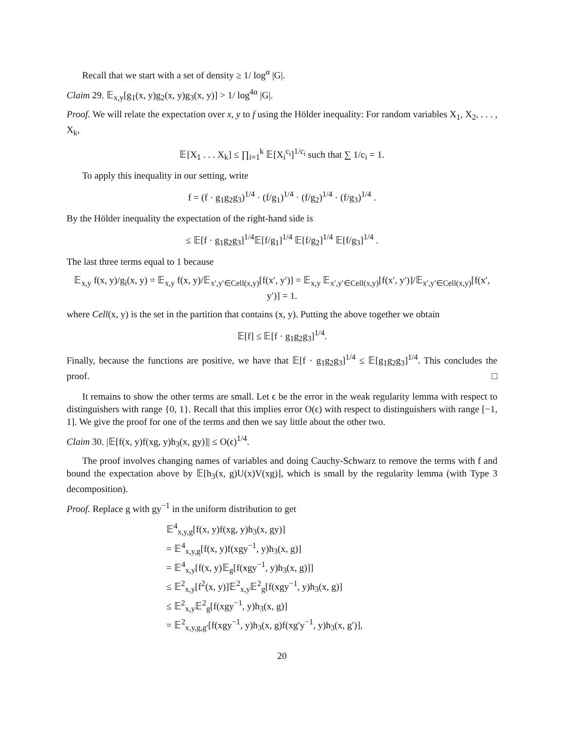Recall that we start with a set of density ≥ 1/ log<sup>α</sup> |G|.
Claim 29. 𝔼<sub>x,y</sub>[g<sub>1</sub>(x, y)g<sub>2</sub>(x, y)g<sub>3</sub>(x, y)] > 1/ log<sup>4α</sup> |G|.
Proof. We will relate the expectation over x, y to f using the Hölder inequality: For random variables X<sub>1</sub>, X<sub>2</sub>, . . . , X<sub>k</sub>,
𝔼[X<sub>1</sub> . . . X<sub>k</sub>] ≤ ∏<sub>i=1</sub><sup>k</sup> 𝔼[X<sub>i</sub><sup>c<sub>i</sub></sup>]<sup>1/c<sub>i</sub></sup> such that ∑ 1/c<sub>i</sub> = 1.
To apply this inequality in our setting, write
f = (f · g<sub>1</sub>g<sub>2</sub>g<sub>3</sub>)<sup>1/4</sup> · (f/g<sub>1</sub>)<sup>1/4</sup> · (f/g<sub>2</sub>)<sup>1/4</sup> · (f/g<sub>3</sub>)<sup>1/4</sup> .
By the Hölder inequality the expectation of the right-hand side is
≤ 𝔼[f · g<sub>1</sub>g<sub>2</sub>g<sub>3</sub>]<sup>1/4</sup>𝔼[f/g<sub>1</sub>]<sup>1/4</sup> 𝔼[f/g<sub>2</sub>]<sup>1/4</sup> 𝔼[f/g<sub>3</sub>]<sup>1/4</sup> .
The last three terms equal to 1 because
𝔼<sub>x,y</sub> f(x, y)/g<sub>i</sub>(x, y) = 𝔼<sub>x,y</sub> f(x, y)/𝔼<sub>x′,y′∈Cell(x,y)</sub>[f(x′, y′)] = 𝔼<sub>x,y</sub> 𝔼<sub>x′,y′∈Cell(x,y)</sub>[f(x′, y′)]/𝔼<sub>x′,y′∈Cell(x,y)</sub>[f(x′, y′)] = 1.
where Cell(x, y) is the set in the partition that contains (x, y). Putting the above together we obtain
𝔼[f] ≤ 𝔼[f · g<sub>1</sub>g<sub>2</sub>g<sub>3</sub>]<sup>1/4</sup>.
Finally, because the functions are positive, we have that 𝔼[f · g<sub>1</sub>g<sub>2</sub>g<sub>3</sub>]<sup>1/4</sup> ≤ 𝔼[g<sub>1</sub>g<sub>2</sub>g<sub>3</sub>]<sup>1/4</sup>. This concludes the proof. □
It remains to show the other terms are small. Let ϵ be the error in the weak regularity lemma with respect to distinguishers with range {0, 1}. Recall that this implies error O(ϵ) with respect to distinguishers with range [−1, 1]. We give the proof for one of the terms and then we say little about the other two.
Claim 30. |𝔼[f(x, y)f(xg, y)h<sub>3</sub>(x, gy)]| ≤ O(ϵ)<sup>1/4</sup>.
The proof involves changing names of variables and doing Cauchy-Schwarz to remove the terms with f and bound the expectation above by 𝔼[h<sub>3</sub>(x, g)U(x)V(xg)], which is small by the regularity lemma (with Type 3 decomposition).
Proof. Replace g with gy<sup>−1</sup> in the uniform distribution to get
𝔼<sup>4</sup><sub>x,y,g</sub>[f(x, y)f(xg, y)h<sub>3</sub>(x, gy)]
= 𝔼<sup>4</sup><sub>x,y,g</sub>[f(x, y)f(xgy<sup>−1</sup>, y)h<sub>3</sub>(x, g)]
= 𝔼<sup>4</sup><sub>x,y</sub>[f(x, y)𝔼<sub>g</sub>[f(xgy<sup>−1</sup>, y)h<sub>3</sub>(x, g)]]
≤ 𝔼<sup>2</sup><sub>x,y</sub>[f<sup>2</sup>(x, y)]𝔼<sup>2</sup><sub>x,y</sub>𝔼<sup>2</sup><sub>g</sub>[f(xgy<sup>−1</sup>, y)h<sub>3</sub>(x, g)]
≤ 𝔼<sup>2</sup><sub>x,y</sub>𝔼<sup>2</sup><sub>g</sub>[f(xgy<sup>−1</sup>, y)h<sub>3</sub>(x, g)]
= 𝔼<sup>2</sup><sub>x,y,g,g′</sub>[f(xgy<sup>−1</sup>, y)h<sub>3</sub>(x, g)f(xg′y<sup>−1</sup>, y)h<sub>3</sub>(x, g′)],
20